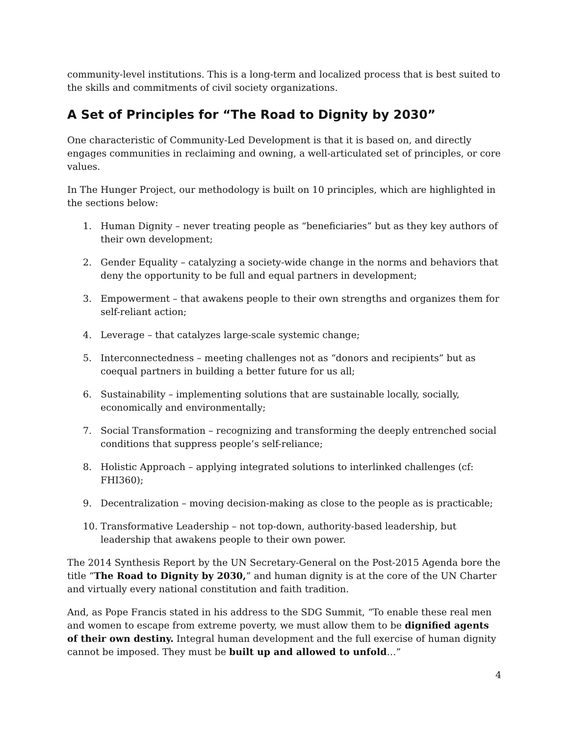community-level institutions. This is a long-term and localized process that is best suited to the skills and commitments of civil society organizations.
A Set of Principles for “The Road to Dignity by 2030”
One characteristic of Community-Led Development is that it is based on, and directly engages communities in reclaiming and owning, a well-articulated set of principles, or core values.
In The Hunger Project, our methodology is built on 10 principles, which are highlighted in the sections below:
1. Human Dignity – never treating people as “beneficiaries” but as they key authors of their own development;
2. Gender Equality – catalyzing a society-wide change in the norms and behaviors that deny the opportunity to be full and equal partners in development;
3. Empowerment – that awakens people to their own strengths and organizes them for self-reliant action;
4. Leverage – that catalyzes large-scale systemic change;
5. Interconnectedness – meeting challenges not as “donors and recipients” but as coequal partners in building a better future for us all;
6. Sustainability – implementing solutions that are sustainable locally, socially, economically and environmentally;
7. Social Transformation – recognizing and transforming the deeply entrenched social conditions that suppress people’s self-reliance;
8. Holistic Approach – applying integrated solutions to interlinked challenges (cf: FHI360);
9. Decentralization – moving decision-making as close to the people as is practicable;
10. Transformative Leadership – not top-down, authority-based leadership, but leadership that awakens people to their own power.
The 2014 Synthesis Report by the UN Secretary-General on the Post-2015 Agenda bore the title “The Road to Dignity by 2030,” and human dignity is at the core of the UN Charter and virtually every national constitution and faith tradition.
And, as Pope Francis stated in his address to the SDG Summit, “To enable these real men and women to escape from extreme poverty, we must allow them to be dignified agents of their own destiny. Integral human development and the full exercise of human dignity cannot be imposed. They must be built up and allowed to unfold…”
4